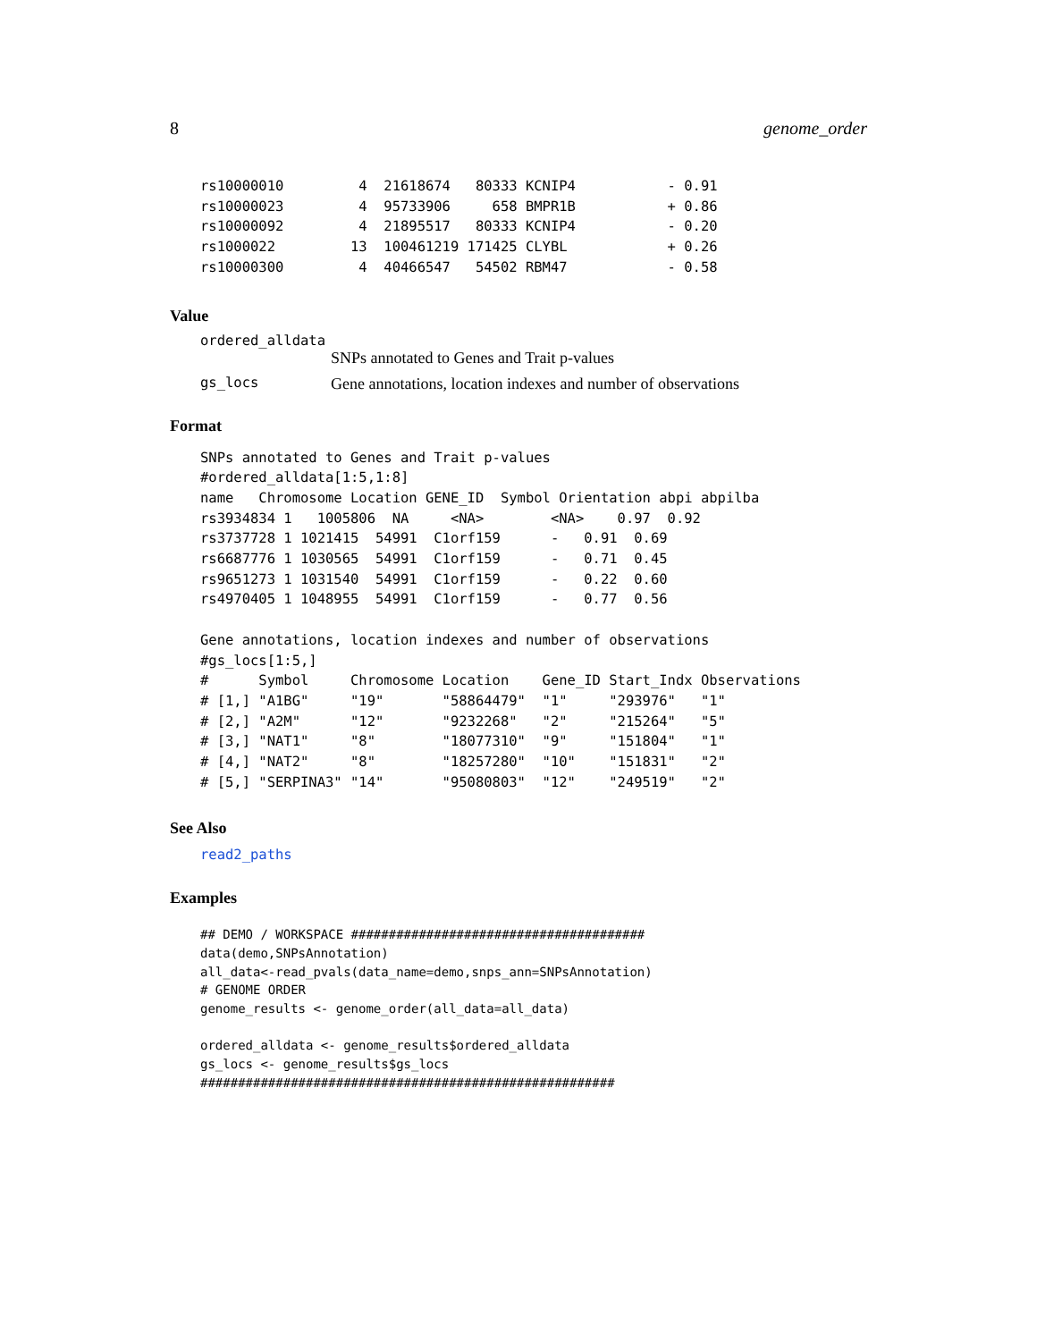8 genome_order
rs10000010         4  21618674   80333 KCNIP4           - 0.91
rs10000023         4  95733906     658 BMPR1B           + 0.86
rs10000092         4  21895517   80333 KCNIP4           - 0.20
rs1000022         13  100461219 171425 CLYBL            + 0.26
rs10000300         4  40466547   54502 RBM47            - 0.58
Value
ordered_alldata
SNPs annotated to Genes and Trait p-values
gs_locs Gene annotations, location indexes and number of observations
Format
SNPs annotated to Genes and Trait p-values
#ordered_alldata[1:5,1:8]
name   Chromosome Location GENE_ID  Symbol Orientation abpi abpilba
rs3934834 1   1005806  NA     <NA>        <NA>    0.97  0.92
rs3737728 1 1021415  54991  C1orf159      -   0.91  0.69
rs6687776 1 1030565  54991  C1orf159      -   0.71  0.45
rs9651273 1 1031540  54991  C1orf159      -   0.22  0.60
rs4970405 1 1048955  54991  C1orf159      -   0.77  0.56

Gene annotations, location indexes and number of observations
#gs_locs[1:5,]
#      Symbol     Chromosome Location    Gene_ID Start_Indx Observations
# [1,] "A1BG"     "19"       "58864479"  "1"     "293976"   "1"
# [2,] "A2M"      "12"       "9232268"   "2"     "215264"   "5"
# [3,] "NAT1"     "8"        "18077310"  "9"     "151804"   "1"
# [4,] "NAT2"     "8"        "18257280"  "10"    "151831"   "2"
# [5,] "SERPINA3" "14"       "95080803"  "12"    "249519"   "2"
See Also
read2_paths
Examples
## DEMO / WORKSPACE #######################################
data(demo,SNPsAnnotation)
all_data<-read_pvals(data_name=demo,snps_ann=SNPsAnnotation)
# GENOME ORDER
genome_results <- genome_order(all_data=all_data)

ordered_alldata <- genome_results$ordered_alldata
gs_locs <- genome_results$gs_locs
#######################################################